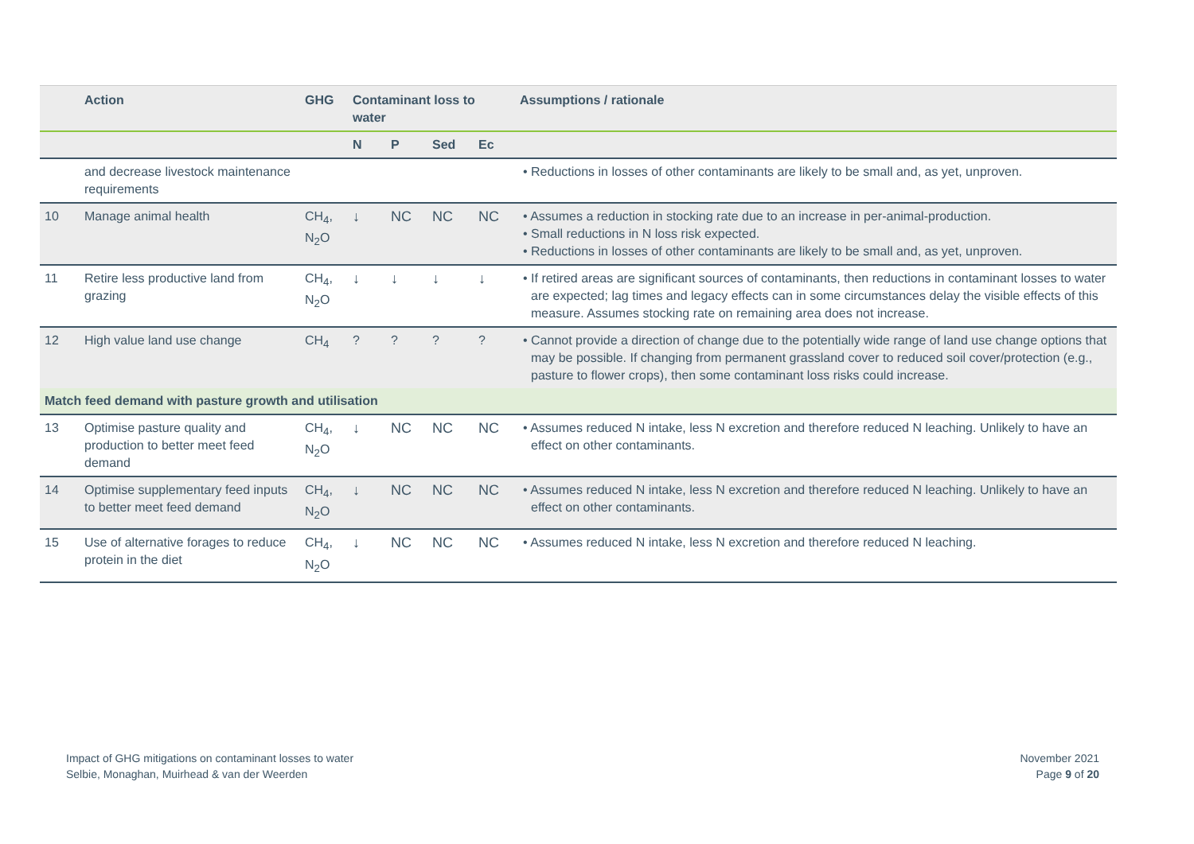| | Action | GHG | Contaminant loss to water | | | | Assumptions / rationale |
| --- | --- | --- | --- | --- | --- | --- | --- |
| | | | N | P | Sed | Ec | |
| | and decrease livestock maintenance requirements | | | | | | • Reductions in losses of other contaminants are likely to be small and, as yet, unproven. |
| 10 | Manage animal health | CH<sub>4</sub>, N<sub>2</sub>O | ↓ | NC | NC | NC | • Assumes a reduction in stocking rate due to an increase in per-animal-production. • Small reductions in N loss risk expected. • Reductions in losses of other contaminants are likely to be small and, as yet, unproven. |
| 11 | Retire less productive land from grazing | CH<sub>4</sub>, N<sub>2</sub>O | ↓ | ↓ | ↓ | ↓ | • If retired areas are significant sources of contaminants, then reductions in contaminant losses to water are expected; lag times and legacy effects can in some circumstances delay the visible effects of this measure. Assumes stocking rate on remaining area does not increase. |
| 12 | High value land use change | CH<sub>4</sub> | ? | ? | ? | ? | • Cannot provide a direction of change due to the potentially wide range of land use change options that may be possible. If changing from permanent grassland cover to reduced soil cover/protection (e.g., pasture to flower crops), then some contaminant loss risks could increase. |
| Match feed demand with pasture growth and utilisation | | | | | | | |
| 13 | Optimise pasture quality and production to better meet feed demand | CH<sub>4</sub>, N<sub>2</sub>O | ↓ | NC | NC | NC | • Assumes reduced N intake, less N excretion and therefore reduced N leaching. Unlikely to have an effect on other contaminants. |
| 14 | Optimise supplementary feed inputs to better meet feed demand | CH<sub>4</sub>, N<sub>2</sub>O | ↓ | NC | NC | NC | • Assumes reduced N intake, less N excretion and therefore reduced N leaching. Unlikely to have an effect on other contaminants. |
| 15 | Use of alternative forages to reduce protein in the diet | CH<sub>4</sub>, N<sub>2</sub>O | ↓ | NC | NC | NC | • Assumes reduced N intake, less N excretion and therefore reduced N leaching. |
Impact of GHG mitigations on contaminant losses to water
Selbie, Monaghan, Muirhead & van der Weerden
November 2021
Page 9 of 20